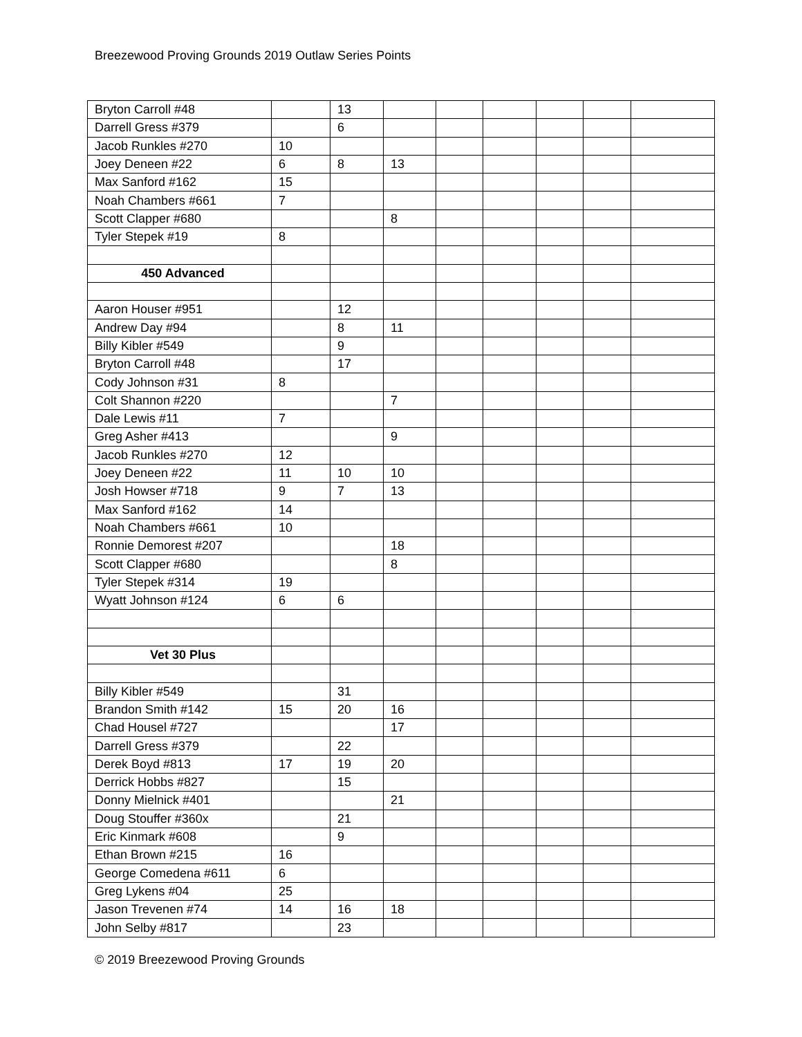Breezewood Proving Grounds 2019 Outlaw Series Points
| Bryton Carroll #48 | | 13 | | | | | | |
| Darrell Gress #379 | | 6 | | | | | | |
| Jacob Runkles #270 | 10 | | | | | | | |
| Joey Deneen #22 | 6 | 8 | 13 | | | | | |
| Max Sanford #162 | 15 | | | | | | | |
| Noah Chambers #661 | 7 | | | | | | | |
| Scott Clapper #680 | | | 8 | | | | | |
| Tyler Stepek #19 | 8 | | | | | | | |
| 450 Advanced | | | | | | | | |
| Aaron Houser #951 | | 12 | | | | | | |
| Andrew Day #94 | | 8 | 11 | | | | | |
| Billy Kibler #549 | | 9 | | | | | | |
| Bryton Carroll #48 | | 17 | | | | | | |
| Cody Johnson #31 | 8 | | | | | | | |
| Colt Shannon #220 | | | 7 | | | | | |
| Dale Lewis #11 | 7 | | | | | | | |
| Greg Asher #413 | | | 9 | | | | | |
| Jacob Runkles #270 | 12 | | | | | | | |
| Joey Deneen #22 | 11 | 10 | 10 | | | | | |
| Josh Howser #718 | 9 | 7 | 13 | | | | | |
| Max Sanford #162 | 14 | | | | | | | |
| Noah Chambers #661 | 10 | | | | | | | |
| Ronnie Demorest #207 | | | 18 | | | | | |
| Scott Clapper #680 | | | 8 | | | | | |
| Tyler Stepek #314 | 19 | | | | | | | |
| Wyatt Johnson #124 | 6 | 6 | | | | | | |
| Vet 30 Plus | | | | | | | | |
| Billy Kibler #549 | | 31 | | | | | | |
| Brandon Smith #142 | 15 | 20 | 16 | | | | | |
| Chad Housel #727 | | | 17 | | | | | |
| Darrell Gress #379 | | 22 | | | | | | |
| Derek Boyd #813 | 17 | 19 | 20 | | | | | |
| Derrick Hobbs #827 | | 15 | | | | | | |
| Donny Mielnick #401 | | | 21 | | | | | |
| Doug Stouffer #360x | | 21 | | | | | | |
| Eric Kinmark #608 | | 9 | | | | | | |
| Ethan Brown #215 | 16 | | | | | | | |
| George Comedena #611 | 6 | | | | | | | |
| Greg Lykens #04 | 25 | | | | | | | |
| Jason Trevenen #74 | 14 | 16 | 18 | | | | | |
| John Selby #817 | | 23 | | | | | | |
© 2019 Breezewood Proving Grounds